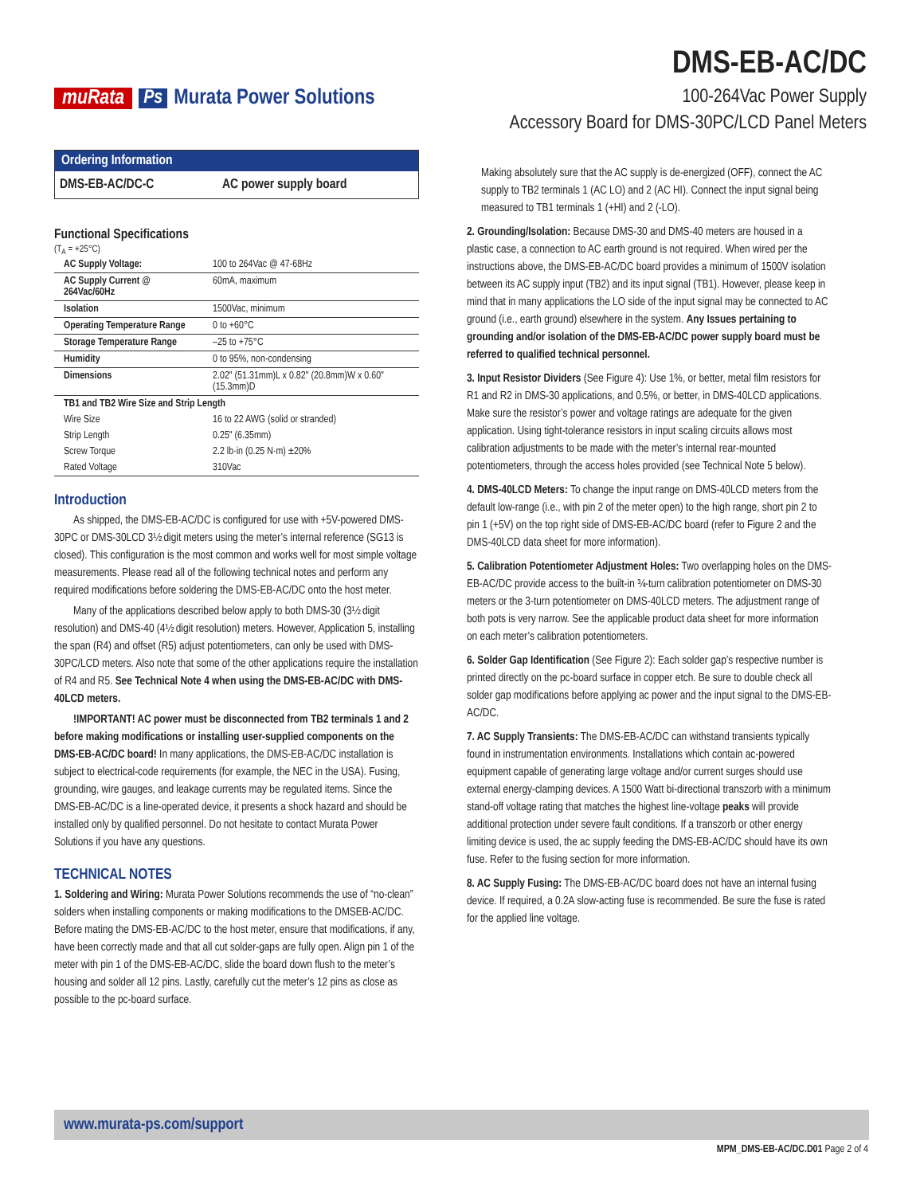muRata Ps Murata Power Solutions
DMS-EB-AC/DC
100-264Vac Power Supply
Accessory Board for DMS-30PC/LCD Panel Meters
Ordering Information
DMS-EB-AC/DC-C AC power supply board
Functional Specifications
(T<sub>A</sub> = +25°C)
| AC Supply Voltage: | 100 to 264Vac @ 47-68Hz |
| AC Supply Current @ 264Vac/60Hz | 60mA, maximum |
| Isolation | 1500Vac, minimum |
| Operating Temperature Range | 0 to +60°C |
| Storage Temperature Range | –25 to +75°C |
| Humidity | 0 to 95%, non-condensing |
| Dimensions | 2.02" (51.31mm)L x 0.82" (20.8mm)W x 0.60" (15.3mm)D |
| TB1 and TB2 Wire Size and Strip Length | |
| Wire Size | 16 to 22 AWG (solid or stranded) |
| Strip Length | 0.25" (6.35mm) |
| Screw Torque | 2.2 lb·in (0.25 N·m) ±20% |
| Rated Voltage | 310Vac |
Introduction
As shipped, the DMS-EB-AC/DC is configured for use with +5V-powered DMS-30PC or DMS-30LCD 3½ digit meters using the meter’s internal reference (SG13 is closed). This configuration is the most common and works well for most simple voltage measurements. Please read all of the following technical notes and perform any required modifications before soldering the DMS-EB-AC/DC onto the host meter.
Many of the applications described below apply to both DMS-30 (3½ digit resolution) and DMS-40 (4½ digit resolution) meters. However, Application 5, installing the span (R4) and offset (R5) adjust potentiometers, can only be used with DMS-30PC/LCD meters. Also note that some of the other applications require the installation of R4 and R5. See Technical Note 4 when using the DMS-EB-AC/DC with DMS-40LCD meters.
!IMPORTANT! AC power must be disconnected from TB2 terminals 1 and 2 before making modifications or installing user-supplied components on the DMS-EB-AC/DC board! In many applications, the DMS-EB-AC/DC installation is subject to electrical-code requirements (for example, the NEC in the USA). Fusing, grounding, wire gauges, and leakage currents may be regulated items. Since the DMS-EB-AC/DC is a line-operated device, it presents a shock hazard and should be installed only by qualified personnel. Do not hesitate to contact Murata Power Solutions if you have any questions.
TECHNICAL NOTES
1. Soldering and Wiring: Murata Power Solutions recommends the use of “no-clean” solders when installing components or making modifications to the DMSEB-AC/DC. Before mating the DMS-EB-AC/DC to the host meter, ensure that modifications, if any, have been correctly made and that all cut solder-gaps are fully open. Align pin 1 of the meter with pin 1 of the DMS-EB-AC/DC, slide the board down flush to the meter’s housing and solder all 12 pins. Lastly, carefully cut the meter’s 12 pins as close as possible to the pc-board surface.
Making absolutely sure that the AC supply is de-energized (OFF), connect the AC supply to TB2 terminals 1 (AC LO) and 2 (AC HI). Connect the input signal being measured to TB1 terminals 1 (+HI) and 2 (-LO).
2. Grounding/Isolation: Because DMS-30 and DMS-40 meters are housed in a plastic case, a connection to AC earth ground is not required. When wired per the instructions above, the DMS-EB-AC/DC board provides a minimum of 1500V isolation between its AC supply input (TB2) and its input signal (TB1). However, please keep in mind that in many applications the LO side of the input signal may be connected to AC ground (i.e., earth ground) elsewhere in the system. Any Issues pertaining to grounding and/or isolation of the DMS-EB-AC/DC power supply board must be referred to qualified technical personnel.
3. Input Resistor Dividers (See Figure 4): Use 1%, or better, metal film resistors for R1 and R2 in DMS-30 applications, and 0.5%, or better, in DMS-40LCD applications. Make sure the resistor’s power and voltage ratings are adequate for the given application. Using tight-tolerance resistors in input scaling circuits allows most calibration adjustments to be made with the meter’s internal rear-mounted potentiometers, through the access holes provided (see Technical Note 5 below).
4. DMS-40LCD Meters: To change the input range on DMS-40LCD meters from the default low-range (i.e., with pin 2 of the meter open) to the high range, short pin 2 to pin 1 (+5V) on the top right side of DMS-EB-AC/DC board (refer to Figure 2 and the DMS-40LCD data sheet for more information).
5. Calibration Potentiometer Adjustment Holes: Two overlapping holes on the DMS-EB-AC/DC provide access to the built-in ¾-turn calibration potentiometer on DMS-30 meters or the 3-turn potentiometer on DMS-40LCD meters. The adjustment range of both pots is very narrow. See the applicable product data sheet for more information on each meter’s calibration potentiometers.
6. Solder Gap Identification (See Figure 2): Each solder gap’s respective number is printed directly on the pc-board surface in copper etch. Be sure to double check all solder gap modifications before applying ac power and the input signal to the DMS-EB-AC/DC.
7. AC Supply Transients: The DMS-EB-AC/DC can withstand transients typically found in instrumentation environments. Installations which contain ac-powered equipment capable of generating large voltage and/or current surges should use external energy-clamping devices. A 1500 Watt bi-directional transzorb with a minimum stand-off voltage rating that matches the highest line-voltage peaks will provide additional protection under severe fault conditions. If a transzorb or other energy limiting device is used, the ac supply feeding the DMS-EB-AC/DC should have its own fuse. Refer to the fusing section for more information.
8. AC Supply Fusing: The DMS-EB-AC/DC board does not have an internal fusing device. If required, a 0.2A slow-acting fuse is recommended. Be sure the fuse is rated for the applied line voltage.
www.murata-ps.com/support
MPM_DMS-EB-AC/DC.D01 Page 2 of 4